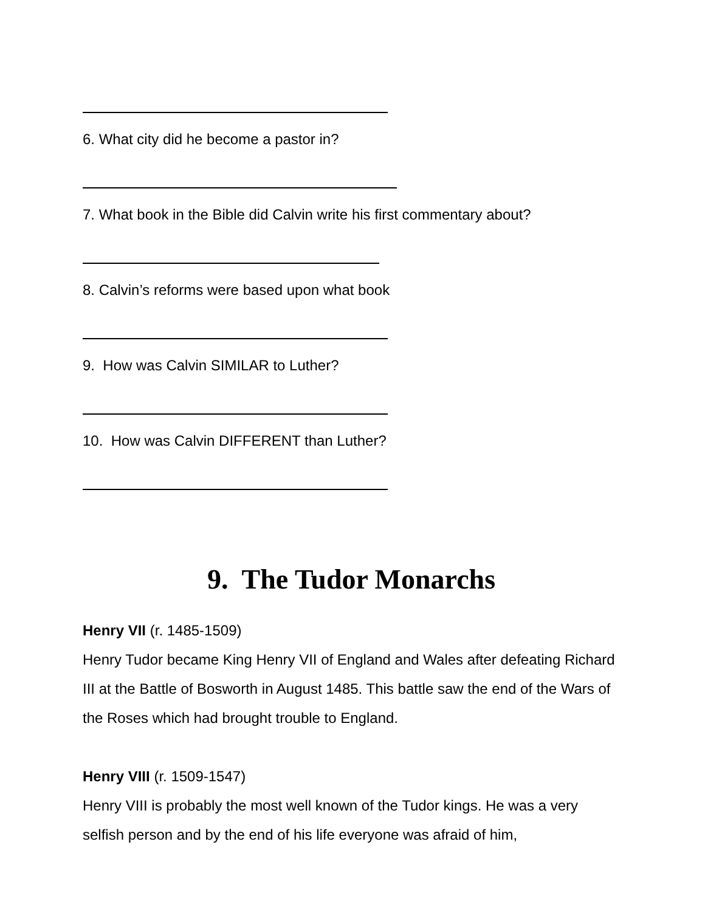6. What city did he become a pastor in?
7. What book in the Bible did Calvin write his first commentary about?
8. Calvin’s reforms were based upon what book
9. How was Calvin SIMILAR to Luther?
10. How was Calvin DIFFERENT than Luther?
9. The Tudor Monarchs
Henry VII (r. 1485-1509)
Henry Tudor became King Henry VII of England and Wales after defeating Richard III at the Battle of Bosworth in August 1485. This battle saw the end of the Wars of the Roses which had brought trouble to England.
Henry VIII (r. 1509-1547)
Henry VIII is probably the most well known of the Tudor kings. He was a very selfish person and by the end of his life everyone was afraid of him,